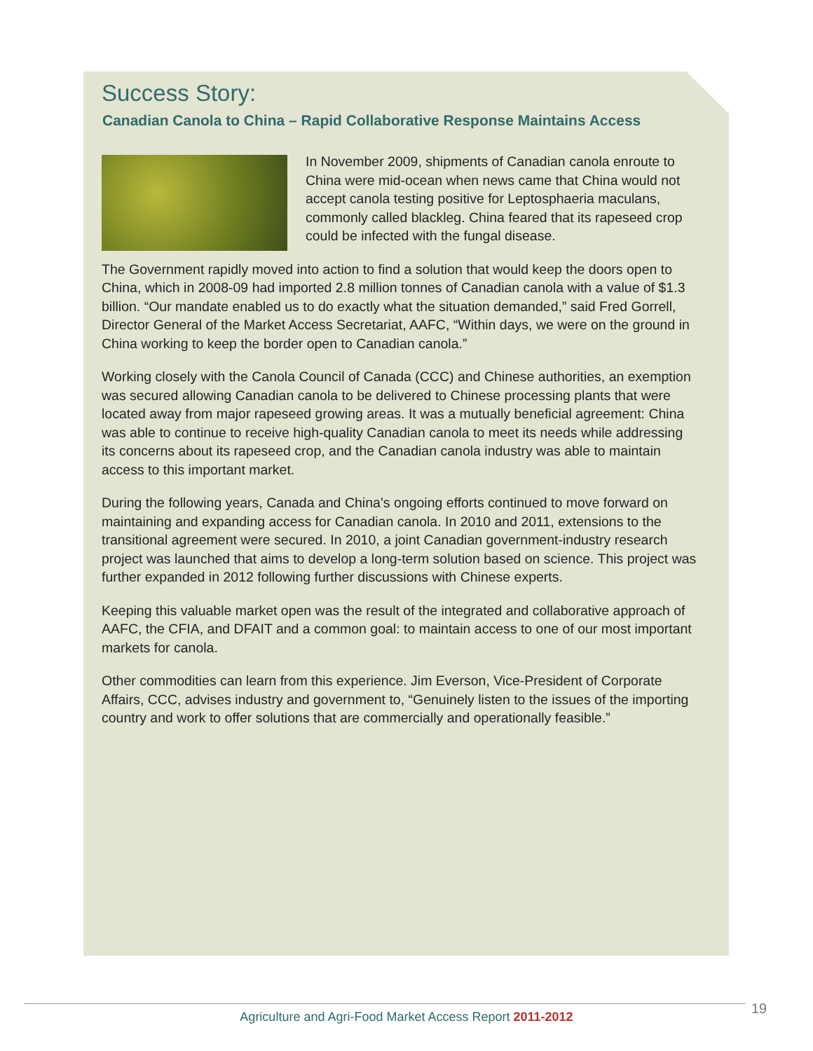Success Story:
Canadian Canola to China – Rapid Collaborative Response Maintains Access
In November 2009, shipments of Canadian canola enroute to China were mid-ocean when news came that China would not accept canola testing positive for Leptosphaeria maculans, commonly called blackleg. China feared that its rapeseed crop could be infected with the fungal disease.
The Government rapidly moved into action to find a solution that would keep the doors open to China, which in 2008-09 had imported 2.8 million tonnes of Canadian canola with a value of $1.3 billion. “Our mandate enabled us to do exactly what the situation demanded,” said Fred Gorrell, Director General of the Market Access Secretariat, AAFC, “Within days, we were on the ground in China working to keep the border open to Canadian canola.”
Working closely with the Canola Council of Canada (CCC) and Chinese authorities, an exemption was secured allowing Canadian canola to be delivered to Chinese processing plants that were located away from major rapeseed growing areas. It was a mutually beneficial agreement: China was able to continue to receive high-quality Canadian canola to meet its needs while addressing its concerns about its rapeseed crop, and the Canadian canola industry was able to maintain access to this important market.
During the following years, Canada and China’s ongoing efforts continued to move forward on maintaining and expanding access for Canadian canola. In 2010 and 2011, extensions to the transitional agreement were secured. In 2010, a joint Canadian government-industry research project was launched that aims to develop a long-term solution based on science. This project was further expanded in 2012 following further discussions with Chinese experts.
Keeping this valuable market open was the result of the integrated and collaborative approach of AAFC, the CFIA, and DFAIT and a common goal: to maintain access to one of our most important markets for canola.
Other commodities can learn from this experience. Jim Everson, Vice-President of Corporate Affairs, CCC, advises industry and government to, “Genuinely listen to the issues of the importing country and work to offer solutions that are commercially and operationally feasible.”
19
Agriculture and Agri-Food Market Access Report 2011-2012